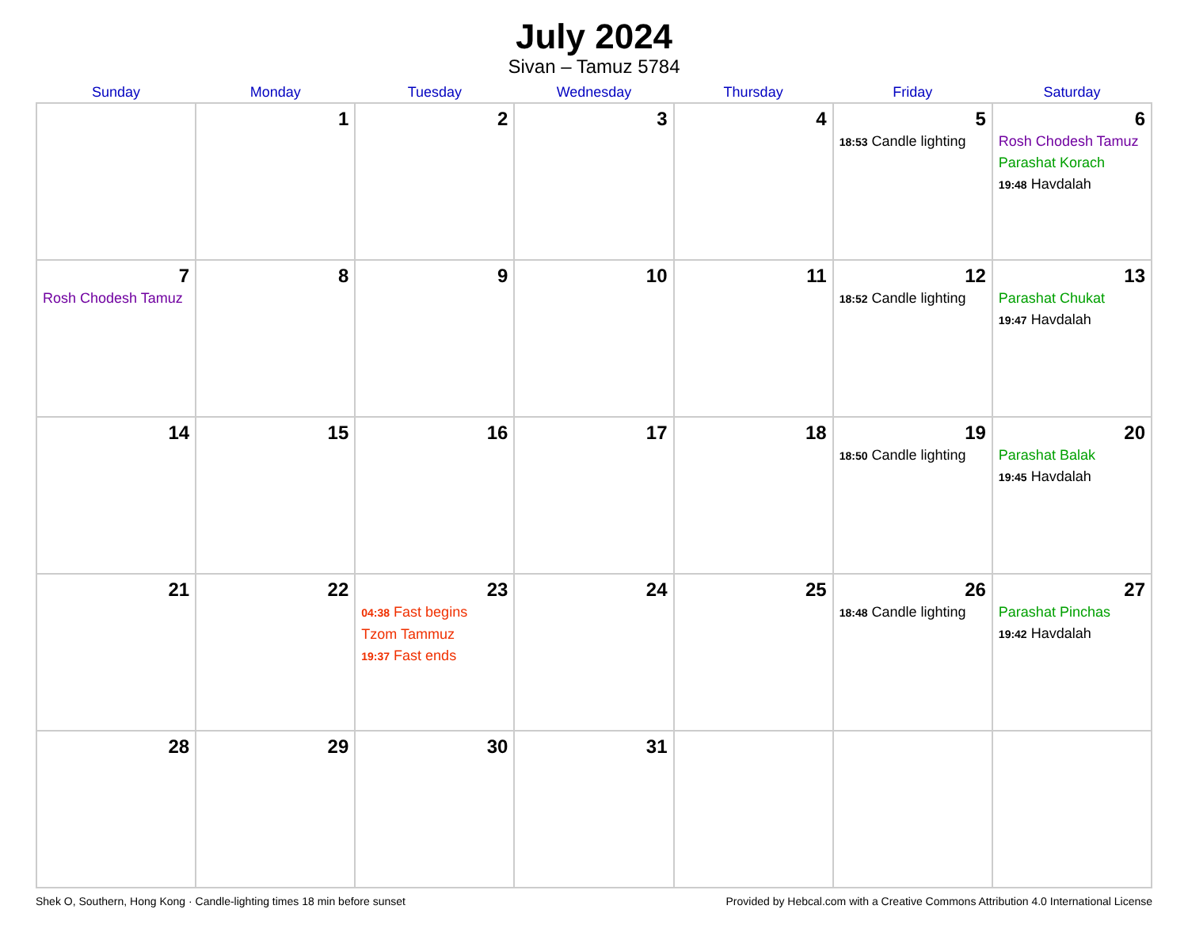July 2024
Sivan – Tamuz 5784
| Sunday | Monday | Tuesday | Wednesday | Thursday | Friday | Saturday |
| --- | --- | --- | --- | --- | --- | --- |
| | 1 | 2 | 3 | 4 | 5 18:53 Candle lighting | 6 Rosh Chodesh Tamuz Parashat Korach 19:48 Havdalah |
| 7 Rosh Chodesh Tamuz | 8 | 9 | 10 | 11 | 12 18:52 Candle lighting | 13 Parashat Chukat 19:47 Havdalah |
| 14 | 15 | 16 | 17 | 18 | 19 18:50 Candle lighting | 20 Parashat Balak 19:45 Havdalah |
| 21 | 22 | 23 04:38 Fast begins Tzom Tammuz 19:37 Fast ends | 24 | 25 | 26 18:48 Candle lighting | 27 Parashat Pinchas 19:42 Havdalah |
| 28 | 29 | 30 | 31 | | | |
Shek O, Southern, Hong Kong · Candle-lighting times 18 min before sunset Provided by Hebcal.com with a Creative Commons Attribution 4.0 International License